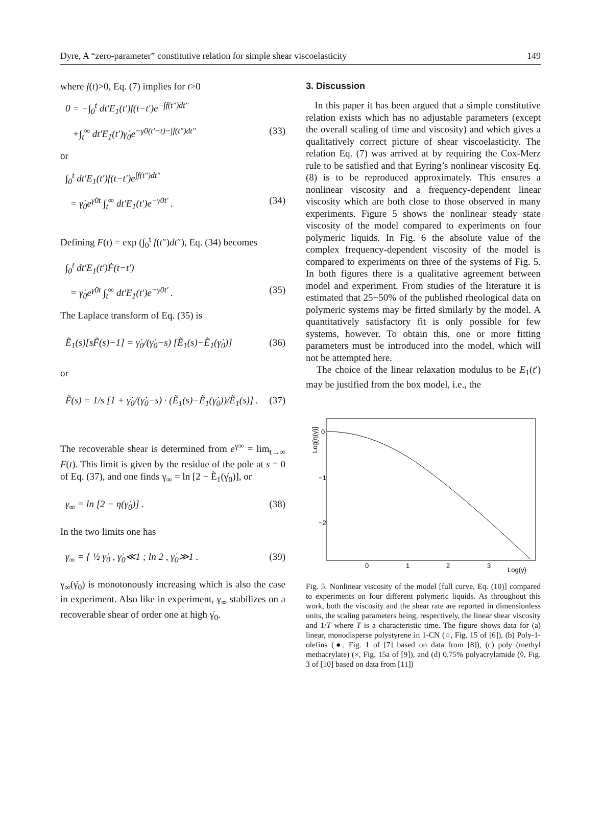Dyre, A “zero-parameter” constitutive relation for simple shear viscoelasticity 149
where f(t)>0, Eq. (7) implies for t>0
0 = −∫<sub>0</sub><sup>t</sup> dt′E<sub>1</sub>(t′)f(t−t′)e<sup>−∫f(t″)dt″</sup>
+∫<sub>t</sub><sup>∞</sup> dt′E<sub>1</sub>(t′)γ̇<sub>0</sub>e<sup>−γ̇0(t′−t)−∫f(t″)dt″</sup> (33)
or
∫<sub>0</sub><sup>t</sup> dt′E<sub>1</sub>(t′)f(t−t′)e<sup>∫f(t″)dt″</sup>
= γ̇<sub>0</sub>e<sup>γ̇0t</sup> ∫<sub>t</sub><sup>∞</sup> dt′E<sub>1</sub>(t′)e<sup>−γ̇0t′</sup> . (34)
Defining F(t) = exp (∫<sub>0</sub><sup>t</sup> f(t″)dt″), Eq. (34) becomes
∫<sub>0</sub><sup>t</sup> dt′E<sub>1</sub>(t′)Ḟ(t−t′)
= γ̇<sub>0</sub>e<sup>γ̇0t</sup> ∫<sub>t</sub><sup>∞</sup> dt′E<sub>1</sub>(t′)e<sup>−γ̇0t′</sup> . (35)
The Laplace transform of Eq. (35) is
Ẽ<sub>1</sub>(s)[sF̃(s)−1] = γ̇<sub>0</sub>/(γ̇<sub>0</sub>−s) [Ẽ<sub>1</sub>(s)−Ẽ<sub>1</sub>(γ̇<sub>0</sub>)] (36)
or
F̃(s) = 1/s [1 + γ̇<sub>0</sub>/(γ̇<sub>0</sub>−s) · (Ẽ<sub>1</sub>(s)−Ẽ<sub>1</sub>(γ̇<sub>0</sub>))/Ẽ<sub>1</sub>(s)] . (37)
The recoverable shear is determined from e<sup>γ∞</sup> = lim<sub>t→∞</sub> F(t). This limit is given by the residue of the pole at s = 0 of Eq. (37), and one finds γ<sub>∞</sub> = ln [2 − Ẽ<sub>1</sub>(γ̇<sub>0</sub>)], or
γ<sub>∞</sub> = ln [2 − η(γ̇<sub>0</sub>)] . (38)
In the two limits one has
γ<sub>∞</sub> = { ½ γ̇<sub>0</sub> , γ̇<sub>0</sub>≪1 ; ln 2 , γ̇<sub>0</sub>≫1 . (39)
γ<sub>∞</sub>(γ̇<sub>0</sub>) is monotonously increasing which is also the case in experiment. Also like in experiment, γ<sub>∞</sub> stabilizes on a recoverable shear of order one at high γ̇<sub>0</sub>.
3. Discussion
In this paper it has been argued that a simple constitutive relation exists which has no adjustable parameters (except the overall scaling of time and viscosity) and which gives a qualitatively correct picture of shear viscoelasticity. The relation Eq. (7) was arrived at by requiring the Cox-Merz rule to be satisfied and that Eyring’s nonlinear viscosity Eq. (8) is to be reproduced approximately. This ensures a nonlinear viscosity and a frequency-dependent linear viscosity which are both close to those observed in many experiments. Figure 5 shows the nonlinear steady state viscosity of the model compared to experiments on four polymeric liquids. In Fig. 6 the absolute value of the complex frequency-dependent viscosity of the model is compared to experiments on three of the systems of Fig. 5. In both figures there is a qualitative agreement between model and experiment. From studies of the literature it is estimated that 25−50% of the published rheological data on polymeric systems may be fitted similarly by the model. A quantitatively satisfactory fit is only possible for few systems, however. To obtain this, one or more fitting parameters must be introduced into the model, which will not be attempted here.
The choice of the linear relaxation modulus to be E<sub>1</sub>(t′) may be justified from the box model, i.e., the
Log[η(γ̇)]
0
−1
−2
0
1
2
3
Log(γ̇)
Fig. 5. Nonlinear viscosity of the model [full curve, Eq. (10)] compared to experiments on four different polymeric liquids. As throughout this work, both the viscosity and the shear rate are reported in dimensionless units, the scaling parameters being, respectively, the linear shear viscosity and 1/T where T is a characteristic time. The figure shows data for (a) linear, monodisperse polystyrene in 1-CN (○, Fig. 15 of [6]), (b) Poly-1-olefins (●, Fig. 1 of [7] based on data from [8]), (c) poly (methyl methacrylate) (×, Fig. 15a of [9]), and (d) 0.75% polyacrylamide (◊, Fig. 3 of [10] based on data from [11])